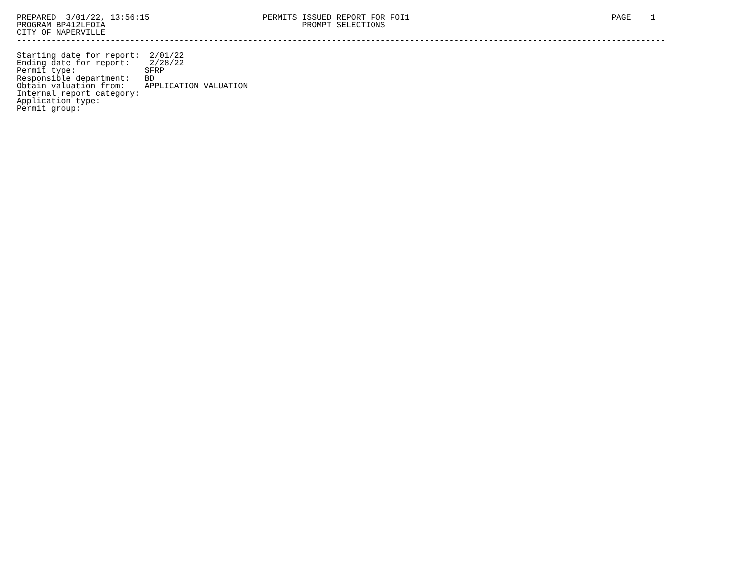PREPARED  3/01/22, 13:56:15                       PERMITS ISSUED REPORT FOR FOI1                                         PAGE    1
PROGRAM BP412LFOIA                                        PROMPT SELECTIONS
CITY OF NAPERVILLE
------------------------------------------------------------------------------------------------------------------------------------

Starting date for report:  2/01/22
Ending date for report:    2/28/22
Permit type:              SFRP
Responsible department:   BD
Obtain valuation from:    APPLICATION VALUATION
Internal report category:
Application type:
Permit group: